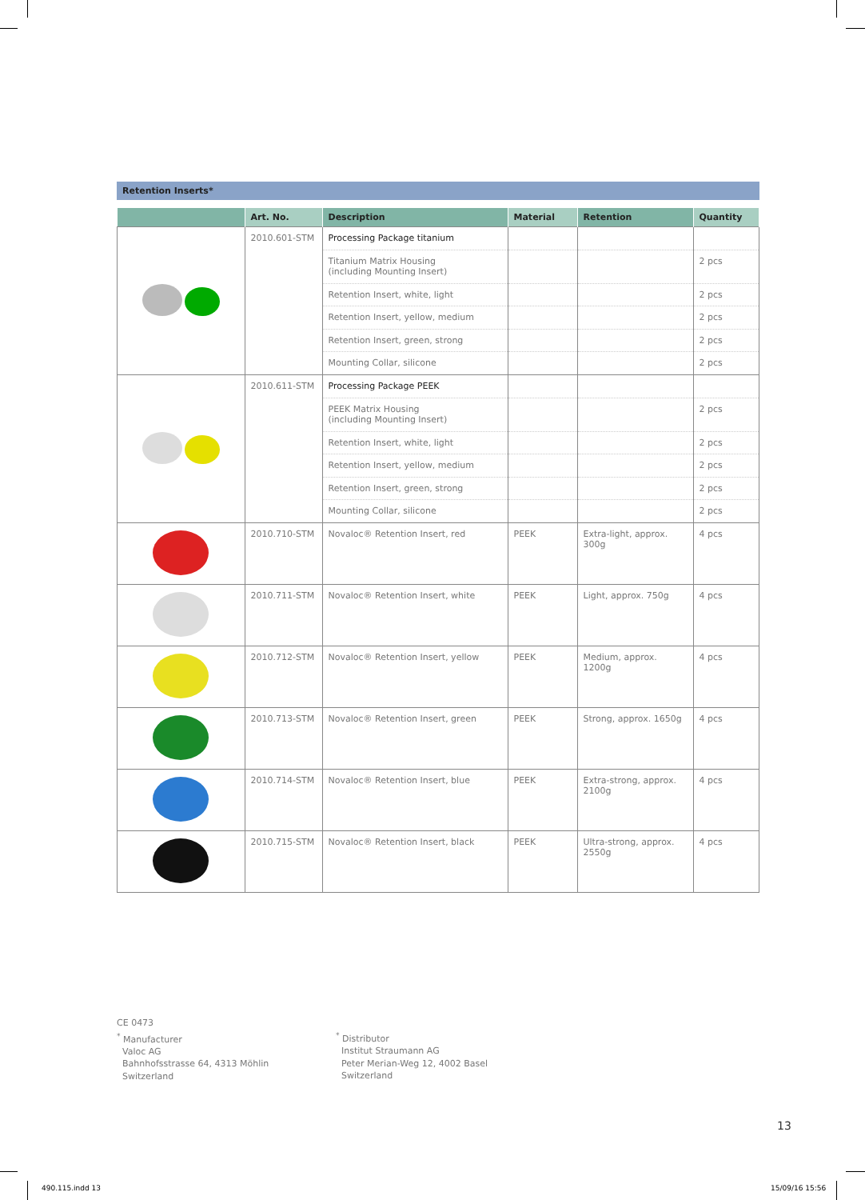Retention Inserts*
| | Art. No. | Description | Material | Retention | Quantity |
| --- | --- | --- | --- | --- | --- |
| | 2010.601-STM | Processing Package titanium | | | |
| | | Titanium Matrix Housing (including Mounting Insert) | | | 2 pcs |
| | | Retention Insert, white, light | | | 2 pcs |
| | | Retention Insert, yellow, medium | | | 2 pcs |
| | | Retention Insert, green, strong | | | 2 pcs |
| | | Mounting Collar, silicone | | | 2 pcs |
| | 2010.611-STM | Processing Package PEEK | | | |
| | | PEEK Matrix Housing (including Mounting Insert) | | | 2 pcs |
| | | Retention Insert, white, light | | | 2 pcs |
| | | Retention Insert, yellow, medium | | | 2 pcs |
| | | Retention Insert, green, strong | | | 2 pcs |
| | | Mounting Collar, silicone | | | 2 pcs |
| | 2010.710-STM | Novaloc® Retention Insert, red | PEEK | Extra-light, approx. 300g | 4 pcs |
| | 2010.711-STM | Novaloc® Retention Insert, white | PEEK | Light, approx. 750g | 4 pcs |
| | 2010.712-STM | Novaloc® Retention Insert, yellow | PEEK | Medium, approx. 1200g | 4 pcs |
| | 2010.713-STM | Novaloc® Retention Insert, green | PEEK | Strong, approx. 1650g | 4 pcs |
| | 2010.714-STM | Novaloc® Retention Insert, blue | PEEK | Extra-strong, approx. 2100g | 4 pcs |
| | 2010.715-STM | Novaloc® Retention Insert, black | PEEK | Ultra-strong, approx. 2550g | 4 pcs |
CE 0473
<sup>*</sup> Manufacturer
Valoc AG
Bahnhofsstrasse 64, 4313 Möhlin
Switzerland
<sup>*</sup> Distributor
Institut Straumann AG
Peter Merian-Weg 12, 4002 Basel
Switzerland
13
490.115.indd 13 15/09/16 15:56